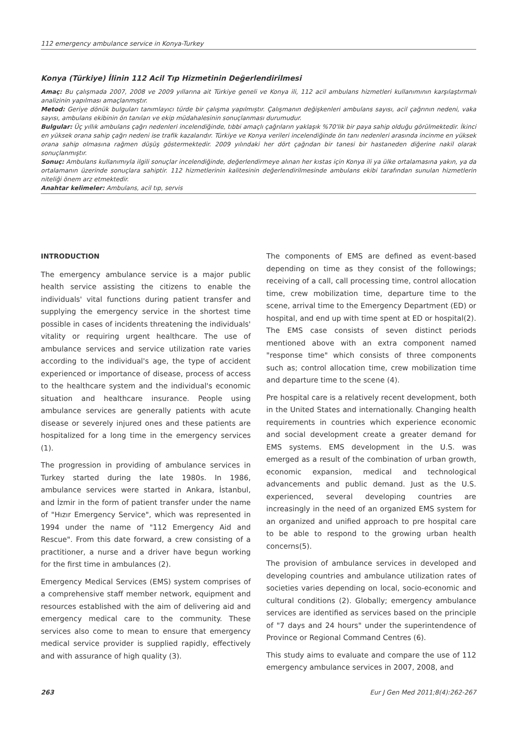112 emergency ambulance service in Konya-Turkey
Konya (Türkiye) İlinin 112 Acil Tıp Hizmetinin Değerlendirilmesi
Amaç: Bu çalışmada 2007, 2008 ve 2009 yıllarına ait Türkiye geneli ve Konya ili, 112 acil ambulans hizmetleri kullanımının karşılaştırmalı analizinin yapılması amaçlanmıştır.
Metod: Geriye dönük bulguları tanımlayıcı türde bir çalışma yapılmıştır. Çalışmanın değişkenleri ambulans sayısı, acil çağrının nedeni, vaka sayısı, ambulans ekibinin ön tanıları ve ekip müdahalesinin sonuçlanması durumudur.
Bulgular: Üç yıllık ambulans çağrı nedenleri incelendiğinde, tıbbi amaçlı çağrıların yaklaşık %70'lik bir paya sahip olduğu görülmektedir. İkinci en yüksek orana sahip çağrı nedeni ise trafik kazalarıdır. Türkiye ve Konya verileri incelendiğinde ön tanı nedenleri arasında incinme en yüksek orana sahip olmasına rağmen düşüş göstermektedir. 2009 yılındaki her dört çağrıdan bir tanesi bir hastaneden diğerine nakil olarak sonuçlanmıştır.
Sonuç: Ambulans kullanımıyla ilgili sonuçlar incelendiğinde, değerlendirmeye alınan her kıstas için Konya ili ya ülke ortalamasına yakın, ya da ortalamanın üzerinde sonuçlara sahiptir. 112 hizmetlerinin kalitesinin değerlendirilmesinde ambulans ekibi tarafından sunulan hizmetlerin niteliği önem arz etmektedir.
Anahtar kelimeler: Ambulans, acil tıp, servis
INTRODUCTION
The emergency ambulance service is a major public health service assisting the citizens to enable the individuals' vital functions during patient transfer and supplying the emergency service in the shortest time possible in cases of incidents threatening the individuals' vitality or requiring urgent healthcare. The use of ambulance services and service utilization rate varies according to the individual's age, the type of accident experienced or importance of disease, process of access to the healthcare system and the individual's economic situation and healthcare insurance. People using ambulance services are generally patients with acute disease or severely injured ones and these patients are hospitalized for a long time in the emergency services (1).
The progression in providing of ambulance services in Turkey started during the late 1980s. In 1986, ambulance services were started in Ankara, İstanbul, and İzmir in the form of patient transfer under the name of "Hızır Emergency Service", which was represented in 1994 under the name of "112 Emergency Aid and Rescue". From this date forward, a crew consisting of a practitioner, a nurse and a driver have begun working for the first time in ambulances (2).
Emergency Medical Services (EMS) system comprises of a comprehensive staff member network, equipment and resources established with the aim of delivering aid and emergency medical care to the community. These services also come to mean to ensure that emergency medical service provider is supplied rapidly, effectively and with assurance of high quality (3).
The components of EMS are defined as event-based depending on time as they consist of the followings; receiving of a call, call processing time, control allocation time, crew mobilization time, departure time to the scene, arrival time to the Emergency Department (ED) or hospital, and end up with time spent at ED or hospital(2). The EMS case consists of seven distinct periods mentioned above with an extra component named "response time" which consists of three components such as; control allocation time, crew mobilization time and departure time to the scene (4).
Pre hospital care is a relatively recent development, both in the United States and internationally. Changing health requirements in countries which experience economic and social development create a greater demand for EMS systems. EMS development in the U.S. was emerged as a result of the combination of urban growth, economic expansion, medical and technological advancements and public demand. Just as the U.S. experienced, several developing countries are increasingly in the need of an organized EMS system for an organized and unified approach to pre hospital care to be able to respond to the growing urban health concerns(5).
The provision of ambulance services in developed and developing countries and ambulance utilization rates of societies varies depending on local, socio-economic and cultural conditions (2). Globally; emergency ambulance services are identified as services based on the principle of "7 days and 24 hours" under the superintendence of Province or Regional Command Centres (6).
This study aims to evaluate and compare the use of 112 emergency ambulance services in 2007, 2008, and
263 Eur J Gen Med 2011;8(4):262-267